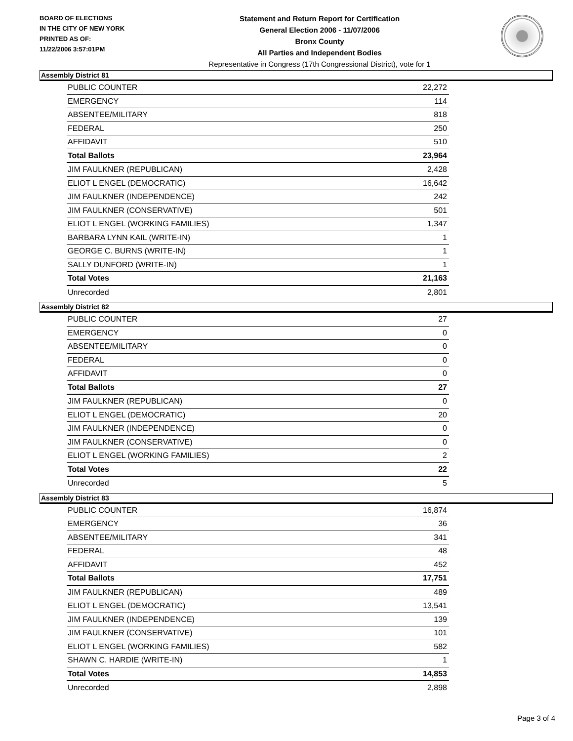BOARD OF ELECTIONS
IN THE CITY OF NEW YORK
PRINTED AS OF:
11/22/2006 3:57:01PM
Statement and Return Report for Certification
General Election 2006 - 11/07/2006
Bronx County
All Parties and Independent Bodies
Representative in Congress (17th Congressional District), vote for 1
Assembly District 81
| PUBLIC COUNTER | 22,272 |
| EMERGENCY | 114 |
| ABSENTEE/MILITARY | 818 |
| FEDERAL | 250 |
| AFFIDAVIT | 510 |
| Total Ballots | 23,964 |
| JIM FAULKNER (REPUBLICAN) | 2,428 |
| ELIOT L ENGEL (DEMOCRATIC) | 16,642 |
| JIM FAULKNER (INDEPENDENCE) | 242 |
| JIM FAULKNER (CONSERVATIVE) | 501 |
| ELIOT L ENGEL (WORKING FAMILIES) | 1,347 |
| BARBARA LYNN KAIL (WRITE-IN) | 1 |
| GEORGE C. BURNS (WRITE-IN) | 1 |
| SALLY DUNFORD (WRITE-IN) | 1 |
| Total Votes | 21,163 |
| Unrecorded | 2,801 |
Assembly District 82
| PUBLIC COUNTER | 27 |
| EMERGENCY | 0 |
| ABSENTEE/MILITARY | 0 |
| FEDERAL | 0 |
| AFFIDAVIT | 0 |
| Total Ballots | 27 |
| JIM FAULKNER (REPUBLICAN) | 0 |
| ELIOT L ENGEL (DEMOCRATIC) | 20 |
| JIM FAULKNER (INDEPENDENCE) | 0 |
| JIM FAULKNER (CONSERVATIVE) | 0 |
| ELIOT L ENGEL (WORKING FAMILIES) | 2 |
| Total Votes | 22 |
| Unrecorded | 5 |
Assembly District 83
| PUBLIC COUNTER | 16,874 |
| EMERGENCY | 36 |
| ABSENTEE/MILITARY | 341 |
| FEDERAL | 48 |
| AFFIDAVIT | 452 |
| Total Ballots | 17,751 |
| JIM FAULKNER (REPUBLICAN) | 489 |
| ELIOT L ENGEL (DEMOCRATIC) | 13,541 |
| JIM FAULKNER (INDEPENDENCE) | 139 |
| JIM FAULKNER (CONSERVATIVE) | 101 |
| ELIOT L ENGEL (WORKING FAMILIES) | 582 |
| SHAWN C. HARDIE (WRITE-IN) | 1 |
| Total Votes | 14,853 |
| Unrecorded | 2,898 |
Page 3 of 4